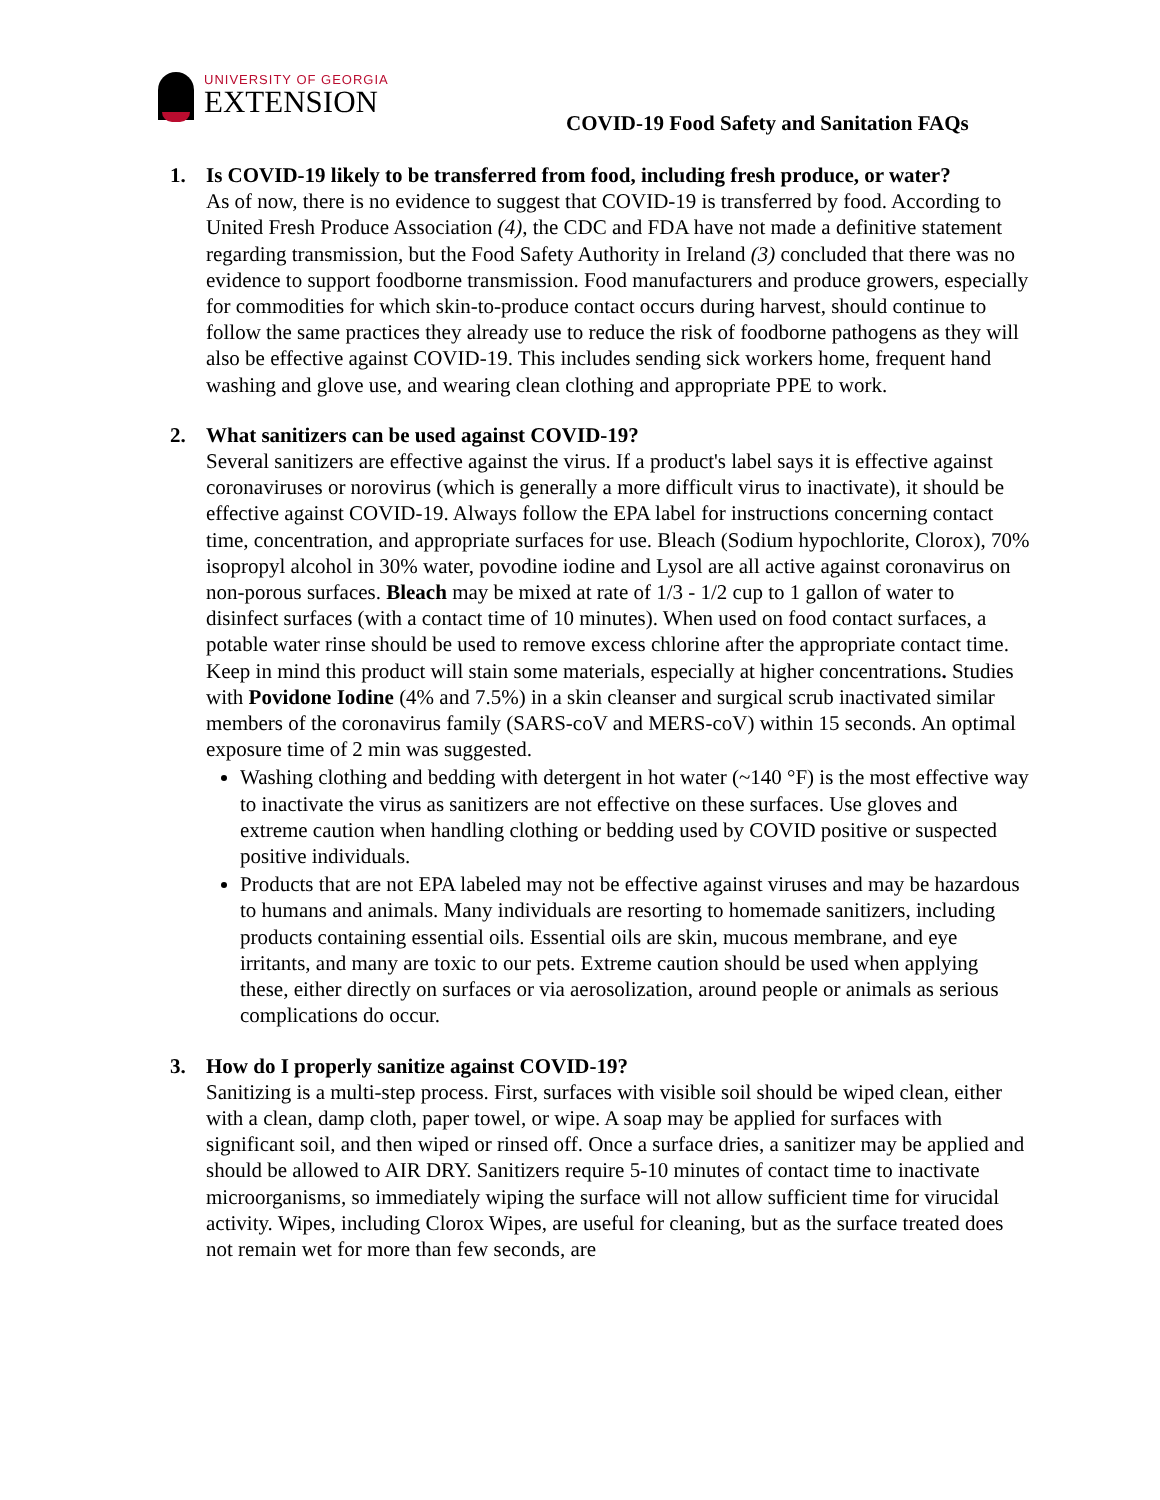UNIVERSITY OF GEORGIA
EXTENSION
COVID-19 Food Safety and Sanitation FAQs
1. Is COVID-19 likely to be transferred from food, including fresh produce, or water?
As of now, there is no evidence to suggest that COVID-19 is transferred by food. According to United Fresh Produce Association (4), the CDC and FDA have not made a definitive statement regarding transmission, but the Food Safety Authority in Ireland (3) concluded that there was no evidence to support foodborne transmission. Food manufacturers and produce growers, especially for commodities for which skin-to-produce contact occurs during harvest, should continue to follow the same practices they already use to reduce the risk of foodborne pathogens as they will also be effective against COVID-19. This includes sending sick workers home, frequent hand washing and glove use, and wearing clean clothing and appropriate PPE to work.
2. What sanitizers can be used against COVID-19?
Several sanitizers are effective against the virus. If a product's label says it is effective against coronaviruses or norovirus (which is generally a more difficult virus to inactivate), it should be effective against COVID-19. Always follow the EPA label for instructions concerning contact time, concentration, and appropriate surfaces for use. Bleach (Sodium hypochlorite, Clorox), 70% isopropyl alcohol in 30% water, povodine iodine and Lysol are all active against coronavirus on non-porous surfaces. Bleach may be mixed at rate of 1/3 - 1/2 cup to 1 gallon of water to disinfect surfaces (with a contact time of 10 minutes). When used on food contact surfaces, a potable water rinse should be used to remove excess chlorine after the appropriate contact time. Keep in mind this product will stain some materials, especially at higher concentrations. Studies with Povidone Iodine (4% and 7.5%) in a skin cleanser and surgical scrub inactivated similar members of the coronavirus family (SARS-coV and MERS-coV) within 15 seconds. An optimal exposure time of 2 min was suggested.
Washing clothing and bedding with detergent in hot water (~140 °F) is the most effective way to inactivate the virus as sanitizers are not effective on these surfaces. Use gloves and extreme caution when handling clothing or bedding used by COVID positive or suspected positive individuals.
Products that are not EPA labeled may not be effective against viruses and may be hazardous to humans and animals. Many individuals are resorting to homemade sanitizers, including products containing essential oils. Essential oils are skin, mucous membrane, and eye irritants, and many are toxic to our pets. Extreme caution should be used when applying these, either directly on surfaces or via aerosolization, around people or animals as serious complications do occur.
3. How do I properly sanitize against COVID-19?
Sanitizing is a multi-step process. First, surfaces with visible soil should be wiped clean, either with a clean, damp cloth, paper towel, or wipe. A soap may be applied for surfaces with significant soil, and then wiped or rinsed off. Once a surface dries, a sanitizer may be applied and should be allowed to AIR DRY. Sanitizers require 5-10 minutes of contact time to inactivate microorganisms, so immediately wiping the surface will not allow sufficient time for virucidal activity. Wipes, including Clorox Wipes, are useful for cleaning, but as the surface treated does not remain wet for more than few seconds, are